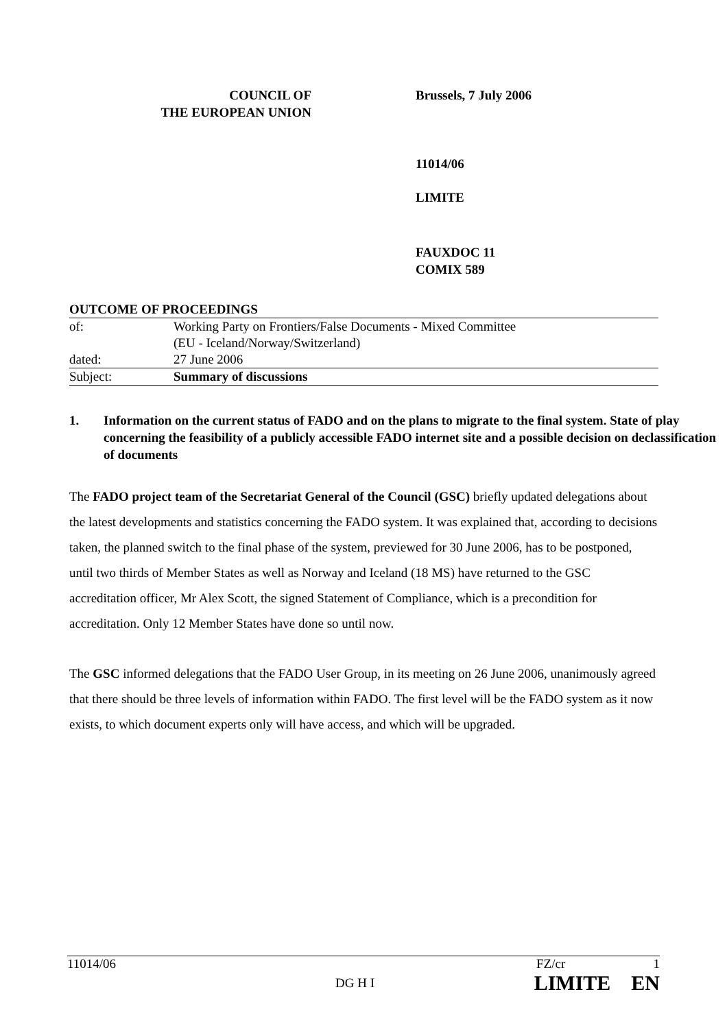COUNCIL OF
THE EUROPEAN UNION
Brussels, 7 July 2006
11014/06
LIMITE
FAUXDOC 11
COMIX 589
| OUTCOME OF PROCEEDINGS | |
| of: | Working Party on Frontiers/False Documents - Mixed Committee (EU - Iceland/Norway/Switzerland) |
| dated: | 27 June 2006 |
| Subject: | Summary of discussions |
1. Information on the current status of FADO and on the plans to migrate to the final system. State of play concerning the feasibility of a publicly accessible FADO internet site and a possible decision on declassification of documents
The FADO project team of the Secretariat General of the Council (GSC) briefly updated delegations about the latest developments and statistics concerning the FADO system. It was explained that, according to decisions taken, the planned switch to the final phase of the system, previewed for 30 June 2006, has to be postponed, until two thirds of Member States as well as Norway and Iceland (18 MS) have returned to the GSC accreditation officer, Mr Alex Scott, the signed Statement of Compliance, which is a precondition for accreditation. Only 12 Member States have done so until now.
The GSC informed delegations that the FADO User Group, in its meeting on 26 June 2006, unanimously agreed that there should be three levels of information within FADO. The first level will be the FADO system as it now exists, to which document experts only will have access, and which will be upgraded.
11014/06 DG H I FZ/cr 1
LIMITE EN